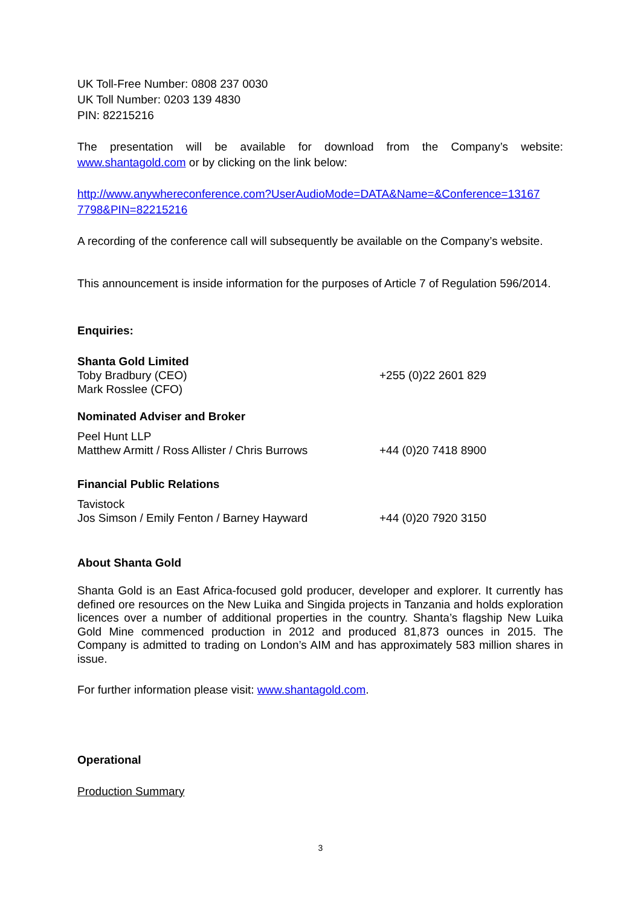UK Toll-Free Number: 0808 237 0030
UK Toll Number: 0203 139 4830
PIN: 82215216
The presentation will be available for download from the Company’s website: www.shantagold.com or by clicking on the link below:
http://www.anywhereconference.com?UserAudioMode=DATA&Name=&Conference=13167 7798&PIN=82215216
A recording of the conference call will subsequently be available on the Company’s website.
This announcement is inside information for the purposes of Article 7 of Regulation 596/2014.
Enquiries:
| Shanta Gold Limited | |
| Toby Bradbury (CEO) | +255 (0)22 2601 829 |
| Mark Rosslee (CFO) | |
| Nominated Adviser and Broker | |
| Peel Hunt LLP | |
| Matthew Armitt / Ross Allister / Chris Burrows | +44 (0)20 7418 8900 |
| Financial Public Relations | |
| Tavistock | |
| Jos Simson / Emily Fenton / Barney Hayward | +44 (0)20 7920 3150 |
About Shanta Gold
Shanta Gold is an East Africa-focused gold producer, developer and explorer. It currently has defined ore resources on the New Luika and Singida projects in Tanzania and holds exploration licences over a number of additional properties in the country. Shanta’s flagship New Luika Gold Mine commenced production in 2012 and produced 81,873 ounces in 2015. The Company is admitted to trading on London’s AIM and has approximately 583 million shares in issue.
For further information please visit: www.shantagold.com.
Operational
Production Summary
3